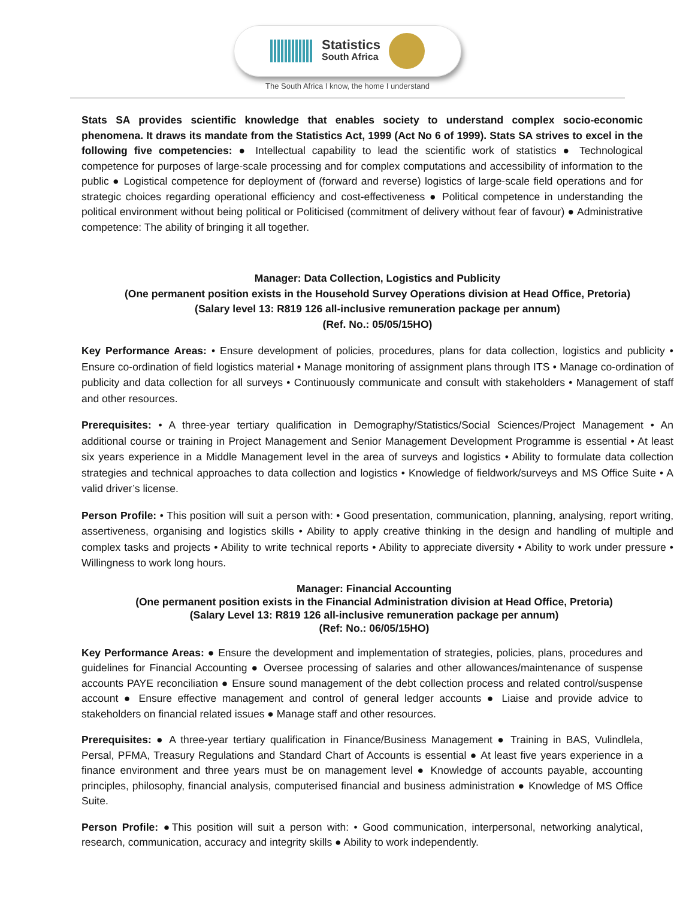Statistics
South Africa
The South Africa I know, the home I understand
Stats SA provides scientific knowledge that enables society to understand complex socio-economic phenomena. It draws its mandate from the Statistics Act, 1999 (Act No 6 of 1999). Stats SA strives to excel in the following five competencies: ● Intellectual capability to lead the scientific work of statistics ● Technological competence for purposes of large-scale processing and for complex computations and accessibility of information to the public ● Logistical competence for deployment of (forward and reverse) logistics of large-scale field operations and for strategic choices regarding operational efficiency and cost-effectiveness ● Political competence in understanding the political environment without being political or Politicised (commitment of delivery without fear of favour) ● Administrative competence: The ability of bringing it all together.
Manager: Data Collection, Logistics and Publicity
(One permanent position exists in the Household Survey Operations division at Head Office, Pretoria)
(Salary level 13: R819 126 all-inclusive remuneration package per annum)
(Ref. No.: 05/05/15HO)
Key Performance Areas: • Ensure development of policies, procedures, plans for data collection, logistics and publicity • Ensure co-ordination of field logistics material • Manage monitoring of assignment plans through ITS • Manage co-ordination of publicity and data collection for all surveys • Continuously communicate and consult with stakeholders • Management of staff and other resources.
Prerequisites: • A three-year tertiary qualification in Demography/Statistics/Social Sciences/Project Management • An additional course or training in Project Management and Senior Management Development Programme is essential • At least six years experience in a Middle Management level in the area of surveys and logistics • Ability to formulate data collection strategies and technical approaches to data collection and logistics • Knowledge of fieldwork/surveys and MS Office Suite • A valid driver’s license.
Person Profile: • This position will suit a person with: • Good presentation, communication, planning, analysing, report writing, assertiveness, organising and logistics skills • Ability to apply creative thinking in the design and handling of multiple and complex tasks and projects • Ability to write technical reports • Ability to appreciate diversity • Ability to work under pressure • Willingness to work long hours.
Manager: Financial Accounting
(One permanent position exists in the Financial Administration division at Head Office, Pretoria)
(Salary Level 13: R819 126 all-inclusive remuneration package per annum)
(Ref: No.: 06/05/15HO)
Key Performance Areas: ● Ensure the development and implementation of strategies, policies, plans, procedures and guidelines for Financial Accounting ● Oversee processing of salaries and other allowances/maintenance of suspense accounts PAYE reconciliation ● Ensure sound management of the debt collection process and related control/suspense account ● Ensure effective management and control of general ledger accounts ● Liaise and provide advice to stakeholders on financial related issues ● Manage staff and other resources.
Prerequisites: ● A three-year tertiary qualification in Finance/Business Management ● Training in BAS, Vulindlela, Persal, PFMA, Treasury Regulations and Standard Chart of Accounts is essential ● At least five years experience in a finance environment and three years must be on management level ● Knowledge of accounts payable, accounting principles, philosophy, financial analysis, computerised financial and business administration ● Knowledge of MS Office Suite.
Person Profile: ●This position will suit a person with: • Good communication, interpersonal, networking analytical, research, communication, accuracy and integrity skills ● Ability to work independently.